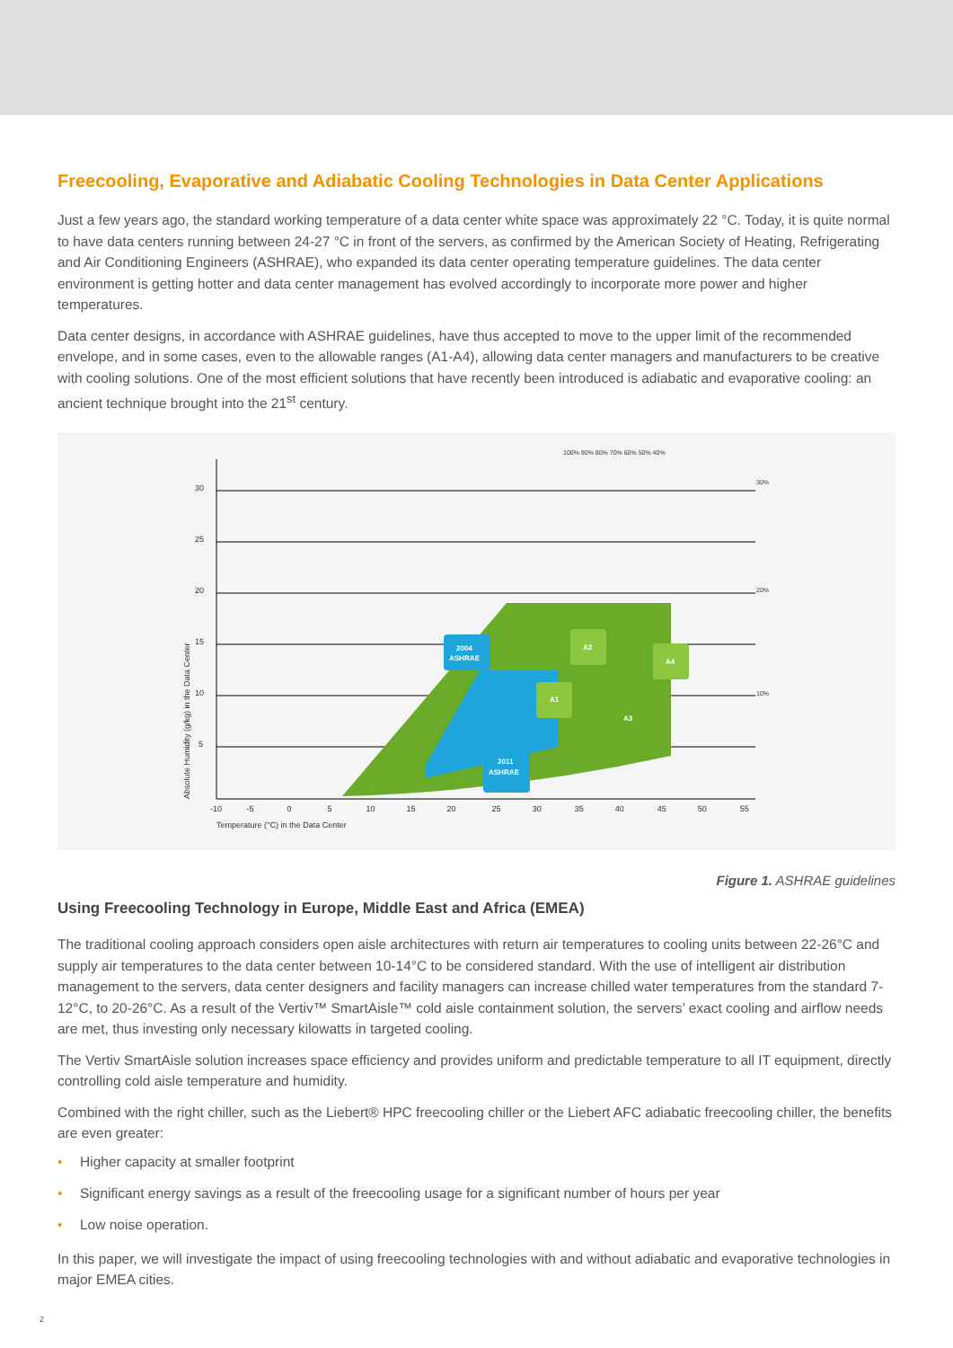Freecooling, Evaporative and Adiabatic Cooling Technologies in Data Center Applications
Just a few years ago, the standard working temperature of a data center white space was approximately 22 °C. Today, it is quite normal to have data centers running between 24-27 °C in front of the servers, as confirmed by the American Society of Heating, Refrigerating and Air Conditioning Engineers (ASHRAE), who expanded its data center operating temperature guidelines. The data center environment is getting hotter and data center management has evolved accordingly to incorporate more power and higher temperatures.
Data center designs, in accordance with ASHRAE guidelines, have thus accepted to move to the upper limit of the recommended envelope, and in some cases, even to the allowable ranges (A1-A4), allowing data center managers and manufacturers to be creative with cooling solutions. One of the most efficient solutions that have recently been introduced is adiabatic and evaporative cooling: an ancient technique brought into the 21<sup>st</sup> century.
30
25
20
15
10
5
-10 -50510152025303540455055
Temperature (°C) in the Data Center
Absolute Humidity (g/kg) in the Data Center
100% 90% 80% 70% 60% 50% 40%
30%
20%
10%
2004
ASHRAE
2011
ASHRAE
A2
A1
A4
A3
Figure 1. ASHRAE guidelines
Using Freecooling Technology in Europe, Middle East and Africa (EMEA)
The traditional cooling approach considers open aisle architectures with return air temperatures to cooling units between 22-26°C and supply air temperatures to the data center between 10-14°C to be considered standard. With the use of intelligent air distribution management to the servers, data center designers and facility managers can increase chilled water temperatures from the standard 7-12°C, to 20-26°C. As a result of the Vertiv™ SmartAisle™ cold aisle containment solution, the servers’ exact cooling and airflow needs are met, thus investing only necessary kilowatts in targeted cooling.
The Vertiv SmartAisle solution increases space efficiency and provides uniform and predictable temperature to all IT equipment, directly controlling cold aisle temperature and humidity.
Combined with the right chiller, such as the Liebert® HPC freecooling chiller or the Liebert AFC adiabatic freecooling chiller, the benefits are even greater:
• Higher capacity at smaller footprint
• Significant energy savings as a result of the freecooling usage for a significant number of hours per year
• Low noise operation.
In this paper, we will investigate the impact of using freecooling technologies with and without adiabatic and evaporative technologies in major EMEA cities.
2